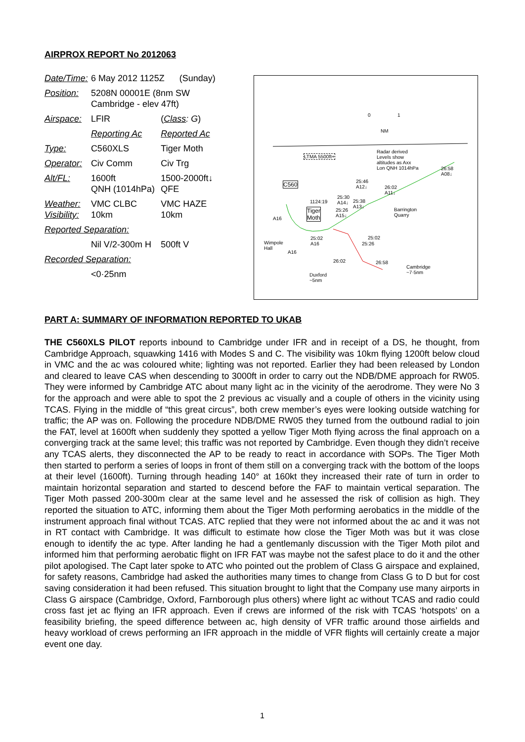AIRPROX REPORT No 2012063
| Date/Time: | 6 May 2012 1125Z (Sunday) | |
| Position: | 5208N 00001E (8nm SW Cambridge - elev 47ft) | |
| Airspace: | LFIR | ( Class : G ) |
| | Reporting Ac | Reported Ac |
| Type: | C560XLS | Tiger Moth |
| Operator: | Civ Comm | Civ Trg |
| Alt/FL: | 1600ft QNH (1014hPa) | 1500-2000ft↓ QFE |
| Weather: Visibility: | VMC CLBC 10km | VMC HAZE 10km |
| Reported Separation: | | |
| | Nil V/2-300m H | 500ft V |
| Recorded Separation: | | |
| | <0·25nm | |
0 1
NM
LTMA 5500ft+
Radar derived
Levels show
altitudes as Axx
Lon QNH 1014hPa 26:58
A08↓
C560 25:46
A12↓ 26:02
A11↓
1124:19
25:30
A14↓ 25:38
A13↓
25:26
A15↓
Tiger
Moth A16
Barrington
Quarry
25:02
A16
25:02
25:26 Wimpole
Hall
A16
26:02 26:58
Cambridge
~7·5nm Duxford
~5nm
PART A: SUMMARY OF INFORMATION REPORTED TO UKAB
THE C560XLS PILOT reports inbound to Cambridge under IFR and in receipt of a DS, he thought, from Cambridge Approach, squawking 1416 with Modes S and C. The visibility was 10km flying 1200ft below cloud in VMC and the ac was coloured white; lighting was not reported. Earlier they had been released by London and cleared to leave CAS when descending to 3000ft in order to carry out the NDB/DME approach for RW05. They were informed by Cambridge ATC about many light ac in the vicinity of the aerodrome. They were No 3 for the approach and were able to spot the 2 previous ac visually and a couple of others in the vicinity using TCAS. Flying in the middle of “this great circus”, both crew member’s eyes were looking outside watching for traffic; the AP was on. Following the procedure NDB/DME RW05 they turned from the outbound radial to join the FAT, level at 1600ft when suddenly they spotted a yellow Tiger Moth flying across the final approach on a converging track at the same level; this traffic was not reported by Cambridge. Even though they didn’t receive any TCAS alerts, they disconnected the AP to be ready to react in accordance with SOPs. The Tiger Moth then started to perform a series of loops in front of them still on a converging track with the bottom of the loops at their level (1600ft). Turning through heading 140° at 160kt they increased their rate of turn in order to maintain horizontal separation and started to descend before the FAF to maintain vertical separation. The Tiger Moth passed 200-300m clear at the same level and he assessed the risk of collision as high. They reported the situation to ATC, informing them about the Tiger Moth performing aerobatics in the middle of the instrument approach final without TCAS. ATC replied that they were not informed about the ac and it was not in RT contact with Cambridge. It was difficult to estimate how close the Tiger Moth was but it was close enough to identify the ac type. After landing he had a gentlemanly discussion with the Tiger Moth pilot and informed him that performing aerobatic flight on IFR FAT was maybe not the safest place to do it and the other pilot apologised. The Capt later spoke to ATC who pointed out the problem of Class G airspace and explained, for safety reasons, Cambridge had asked the authorities many times to change from Class G to D but for cost saving consideration it had been refused. This situation brought to light that the Company use many airports in Class G airspace (Cambridge, Oxford, Farnborough plus others) where light ac without TCAS and radio could cross fast jet ac flying an IFR approach. Even if crews are informed of the risk with TCAS ‘hotspots’ on a feasibility briefing, the speed difference between ac, high density of VFR traffic around those airfields and heavy workload of crews performing an IFR approach in the middle of VFR flights will certainly create a major event one day.
1